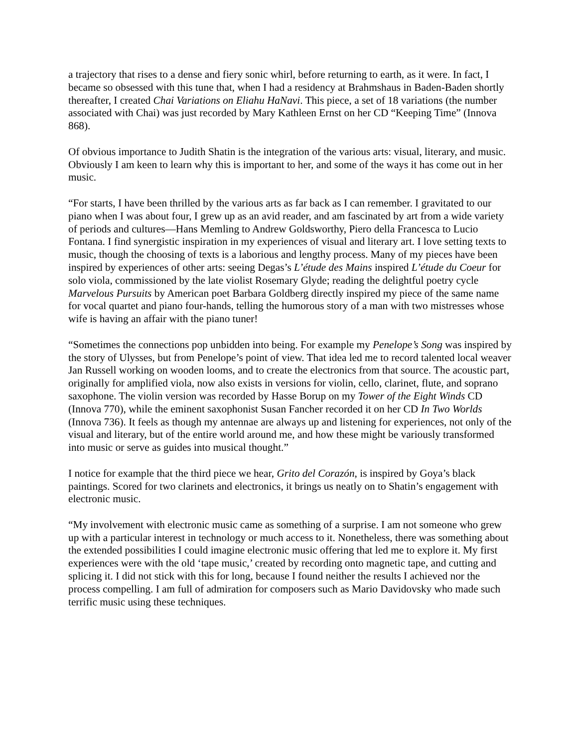a trajectory that rises to a dense and fiery sonic whirl, before returning to earth, as it were. In fact, I became so obsessed with this tune that, when I had a residency at Brahmshaus in Baden-Baden shortly thereafter, I created Chai Variations on Eliahu HaNavi. This piece, a set of 18 variations (the number associated with Chai) was just recorded by Mary Kathleen Ernst on her CD “Keeping Time” (Innova 868).
Of obvious importance to Judith Shatin is the integration of the various arts: visual, literary, and music. Obviously I am keen to learn why this is important to her, and some of the ways it has come out in her music.
“For starts, I have been thrilled by the various arts as far back as I can remember. I gravitated to our piano when I was about four, I grew up as an avid reader, and am fascinated by art from a wide variety of periods and cultures—Hans Memling to Andrew Goldsworthy, Piero della Francesca to Lucio Fontana. I find synergistic inspiration in my experiences of visual and literary art. I love setting texts to music, though the choosing of texts is a laborious and lengthy process. Many of my pieces have been inspired by experiences of other arts: seeing Degas’s L’étude des Mains inspired L’étude du Coeur for solo viola, commissioned by the late violist Rosemary Glyde; reading the delightful poetry cycle Marvelous Pursuits by American poet Barbara Goldberg directly inspired my piece of the same name for vocal quartet and piano four-hands, telling the humorous story of a man with two mistresses whose wife is having an affair with the piano tuner!
“Sometimes the connections pop unbidden into being. For example my Penelope’s Song was inspired by the story of Ulysses, but from Penelope’s point of view. That idea led me to record talented local weaver Jan Russell working on wooden looms, and to create the electronics from that source. The acoustic part, originally for amplified viola, now also exists in versions for violin, cello, clarinet, flute, and soprano saxophone. The violin version was recorded by Hasse Borup on my Tower of the Eight Winds CD (Innova 770), while the eminent saxophonist Susan Fancher recorded it on her CD In Two Worlds (Innova 736). It feels as though my antennae are always up and listening for experiences, not only of the visual and literary, but of the entire world around me, and how these might be variously transformed into music or serve as guides into musical thought.”
I notice for example that the third piece we hear, Grito del Corazón, is inspired by Goya’s black paintings. Scored for two clarinets and electronics, it brings us neatly on to Shatin’s engagement with electronic music.
“My involvement with electronic music came as something of a surprise. I am not someone who grew up with a particular interest in technology or much access to it. Nonetheless, there was something about the extended possibilities I could imagine electronic music offering that led me to explore it. My first experiences were with the old ‘tape music,’ created by recording onto magnetic tape, and cutting and splicing it. I did not stick with this for long, because I found neither the results I achieved nor the process compelling. I am full of admiration for composers such as Mario Davidovsky who made such terrific music using these techniques.